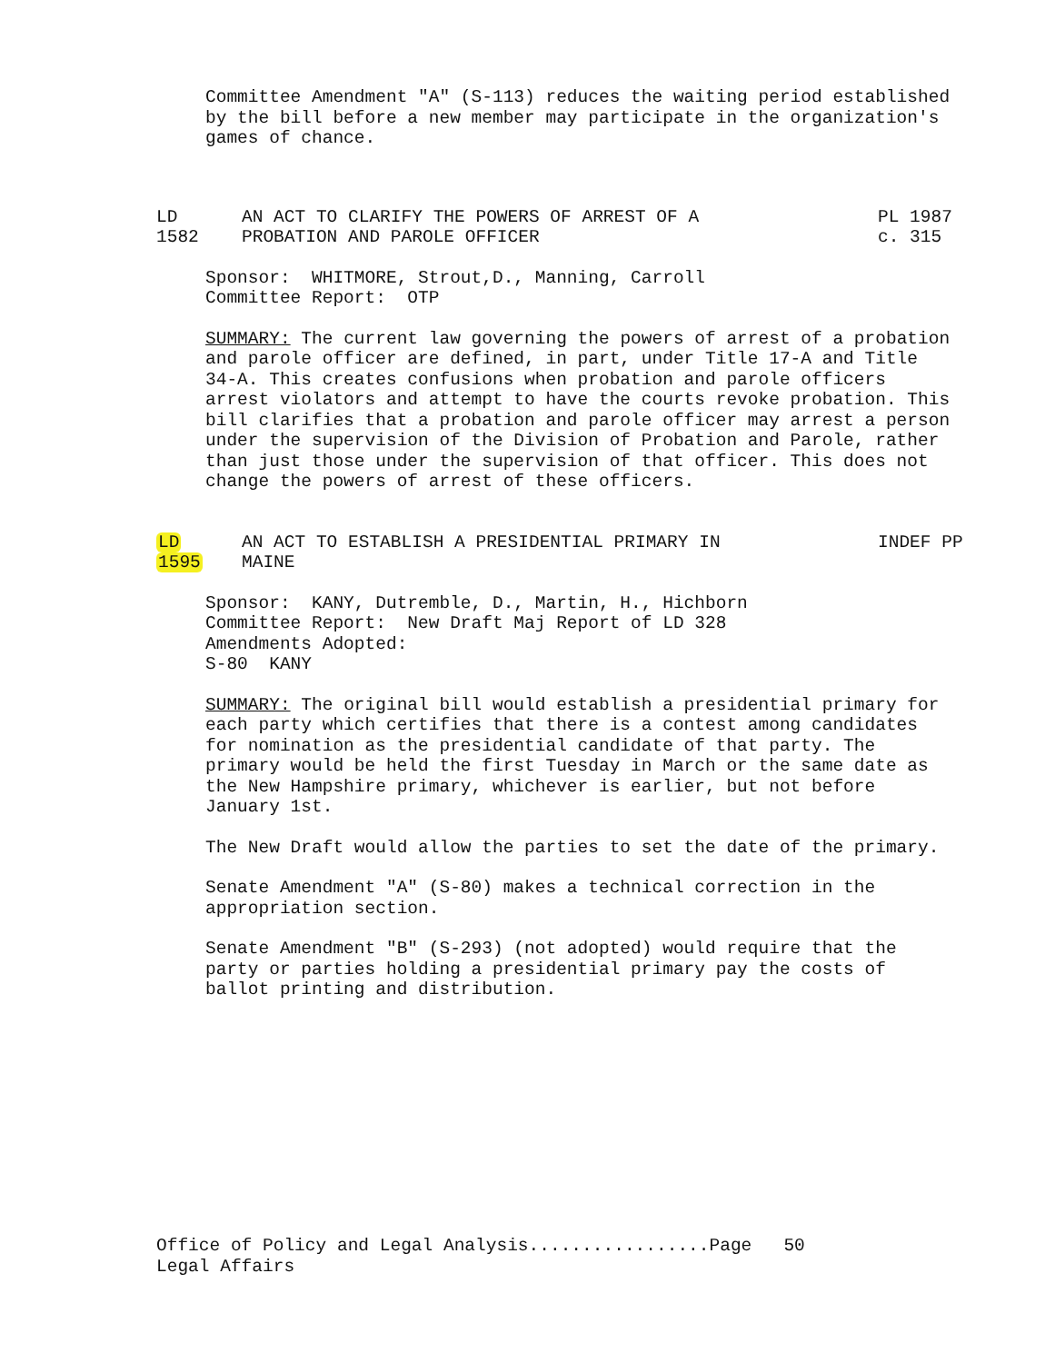Committee Amendment "A" (S-113) reduces the waiting period established by the bill before a new member may participate in the organization's games of chance.
LD
1582
AN ACT TO CLARIFY THE POWERS OF ARREST OF A
PROBATION AND PAROLE OFFICER
PL 1987
c. 315
Sponsor: WHITMORE, Strout,D., Manning, Carroll
Committee Report: OTP
SUMMARY: The current law governing the powers of arrest of a probation and parole officer are defined, in part, under Title 17-A and Title 34-A. This creates confusions when probation and parole officers arrest violators and attempt to have the courts revoke probation. This bill clarifies that a probation and parole officer may arrest a person under the supervision of the Division of Probation and Parole, rather than just those under the supervision of that officer. This does not change the powers of arrest of these officers.
LD
1595
AN ACT TO ESTABLISH A PRESIDENTIAL PRIMARY IN
MAINE
INDEF PP
Sponsor: KANY, Dutremble, D., Martin, H., Hichborn
Committee Report: New Draft Maj Report of LD 328
Amendments Adopted:
S-80 KANY
SUMMARY: The original bill would establish a presidential primary for each party which certifies that there is a contest among candidates for nomination as the presidential candidate of that party. The primary would be held the first Tuesday in March or the same date as the New Hampshire primary, whichever is earlier, but not before January 1st.
The New Draft would allow the parties to set the date of the primary.
Senate Amendment "A" (S-80) makes a technical correction in the appropriation section.
Senate Amendment "B" (S-293) (not adopted) would require that the party or parties holding a presidential primary pay the costs of ballot printing and distribution.
Office of Policy and Legal Analysis.................Page 50
Legal Affairs